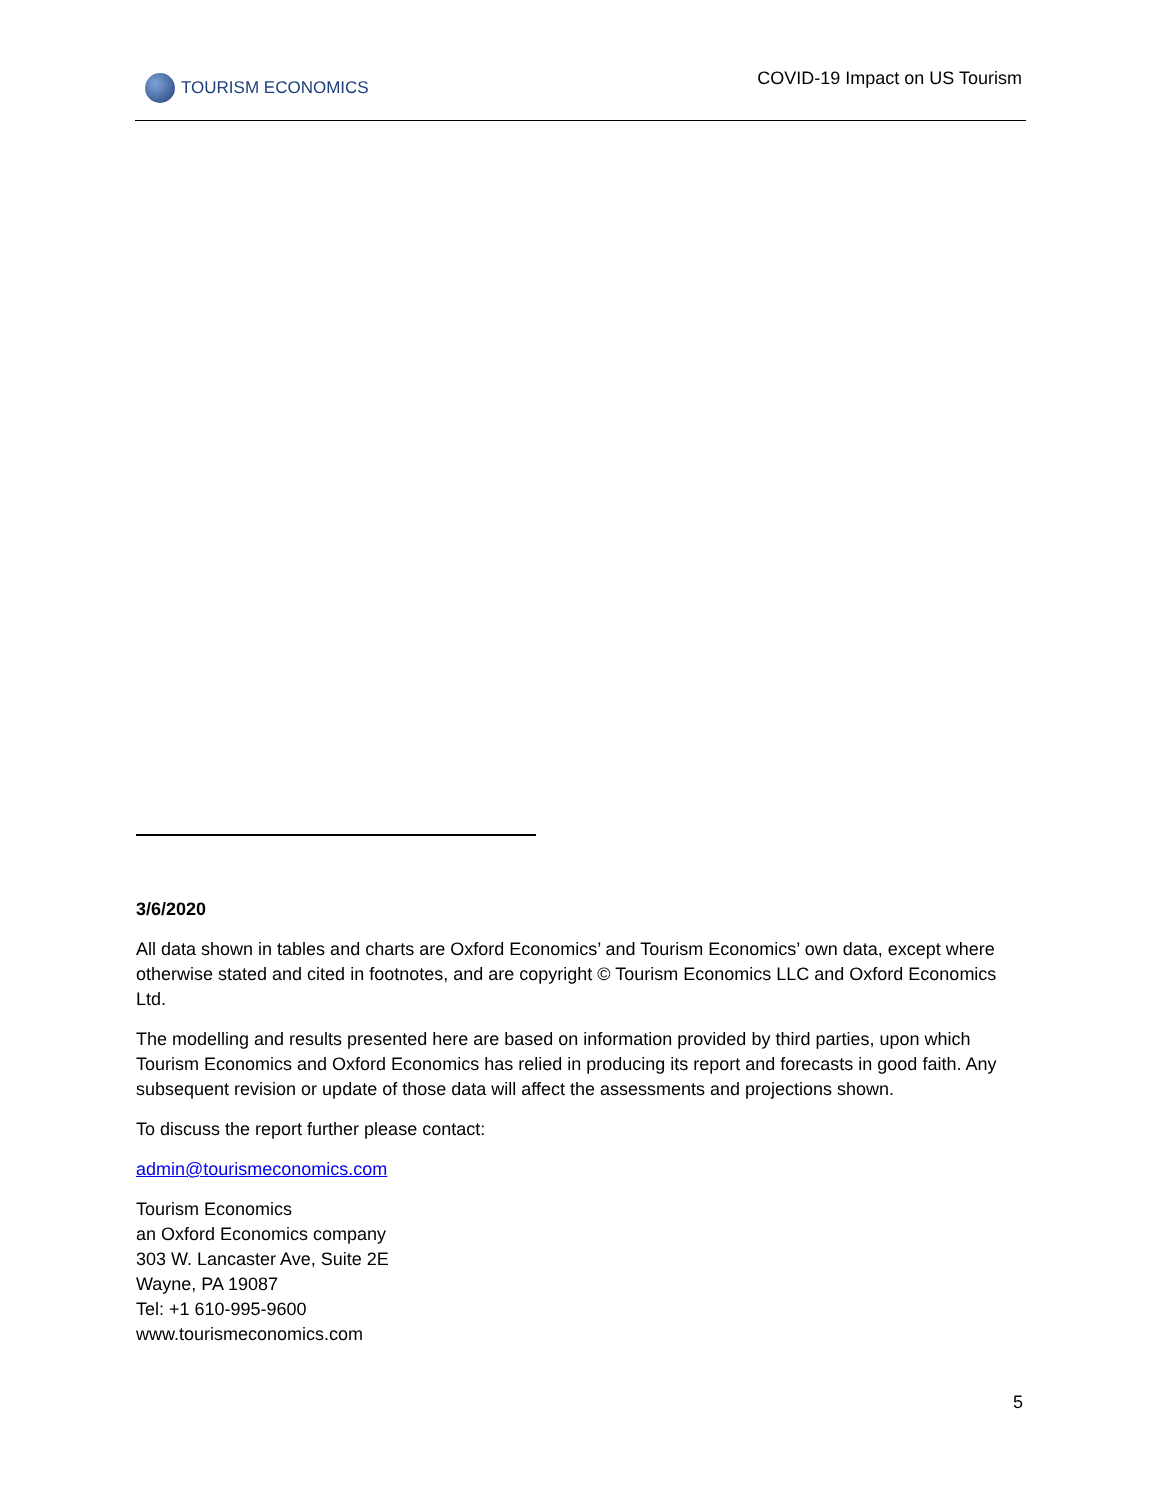TOURISM ECONOMICS
COVID-19 Impact on US Tourism
3/6/2020
All data shown in tables and charts are Oxford Economics’ and Tourism Economics’ own data, except where otherwise stated and cited in footnotes, and are copyright © Tourism Economics LLC and Oxford Economics Ltd.
The modelling and results presented here are based on information provided by third parties, upon which Tourism Economics and Oxford Economics has relied in producing its report and forecasts in good faith. Any subsequent revision or update of those data will affect the assessments and projections shown.
To discuss the report further please contact:
admin@tourismeconomics.com
Tourism Economics
an Oxford Economics company
303 W. Lancaster Ave, Suite 2E
Wayne, PA 19087
Tel: +1 610-995-9600
www.tourismeconomics.com
5